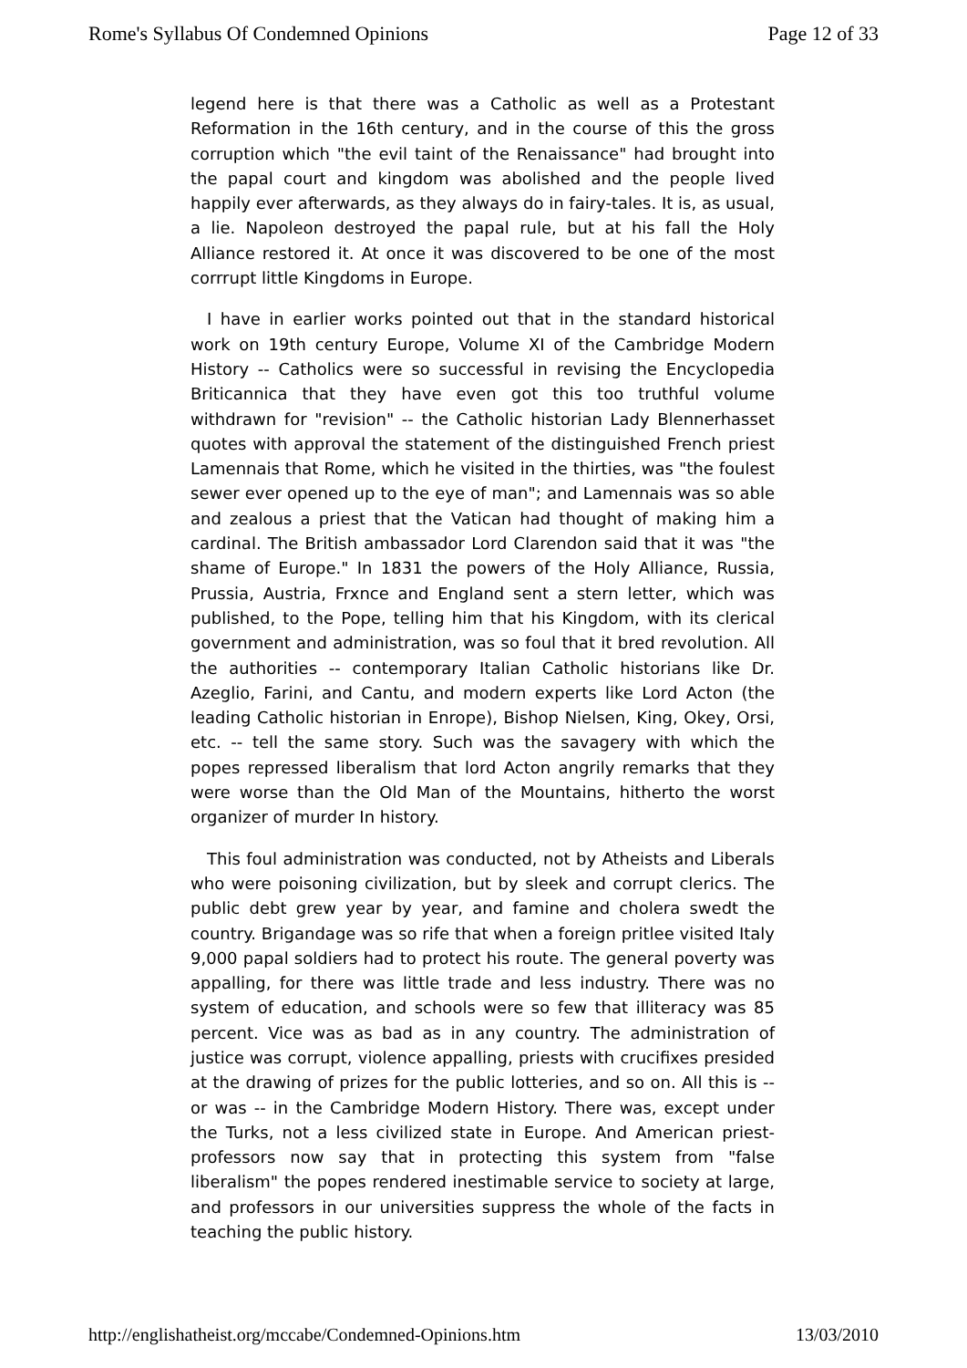Rome's Syllabus Of Condemned Opinions Page 12 of 33
legend here is that there was a Catholic as well as a Protestant Reformation in the 16th century, and in the course of this the gross corruption which "the evil taint of the Renaissance" had brought into the papal court and kingdom was abolished and the people lived happily ever afterwards, as they always do in fairy-tales. It is, as usual, a lie. Napoleon destroyed the papal rule, but at his fall the Holy Alliance restored it. At once it was discovered to be one of the most corrrupt little Kingdoms in Europe.
I have in earlier works pointed out that in the standard historical work on 19th century Europe, Volume XI of the Cambridge Modern History -- Catholics were so successful in revising the Encyclopedia Briticannica that they have even got this too truthful volume withdrawn for "revision" -- the Catholic historian Lady Blennerhasset quotes with approval the statement of the distinguished French priest Lamennais that Rome, which he visited in the thirties, was "the foulest sewer ever opened up to the eye of man"; and Lamennais was so able and zealous a priest that the Vatican had thought of making him a cardinal. The British ambassador Lord Clarendon said that it was "the shame of Europe." In 1831 the powers of the Holy Alliance, Russia, Prussia, Austria, Frxnce and England sent a stern letter, which was published, to the Pope, telling him that his Kingdom, with its clerical government and administration, was so foul that it bred revolution. All the authorities -- contemporary Italian Catholic historians like Dr. Azeglio, Farini, and Cantu, and modern experts like Lord Acton (the leading Catholic historian in Enrope), Bishop Nielsen, King, Okey, Orsi, etc. -- tell the same story. Such was the savagery with which the popes repressed liberalism that lord Acton angrily remarks that they were worse than the Old Man of the Mountains, hitherto the worst organizer of murder In history.
This foul administration was conducted, not by Atheists and Liberals who were poisoning civilization, but by sleek and corrupt clerics. The public debt grew year by year, and famine and cholera swedt the country. Brigandage was so rife that when a foreign pritlee visited Italy 9,000 papal soldiers had to protect his route. The general poverty was appalling, for there was little trade and less industry. There was no system of education, and schools were so few that illiteracy was 85 percent. Vice was as bad as in any country. The administration of justice was corrupt, violence appalling, priests with crucifixes presided at the drawing of prizes for the public lotteries, and so on. All this is -- or was -- in the Cambridge Modern History. There was, except under the Turks, not a less civilized state in Europe. And American priest- professors now say that in protecting this system from "false liberalism" the popes rendered inestimable service to society at large, and professors in our universities suppress the whole of the facts in teaching the public history.
http://englishatheist.org/mccabe/Condemned-Opinions.htm 13/03/2010